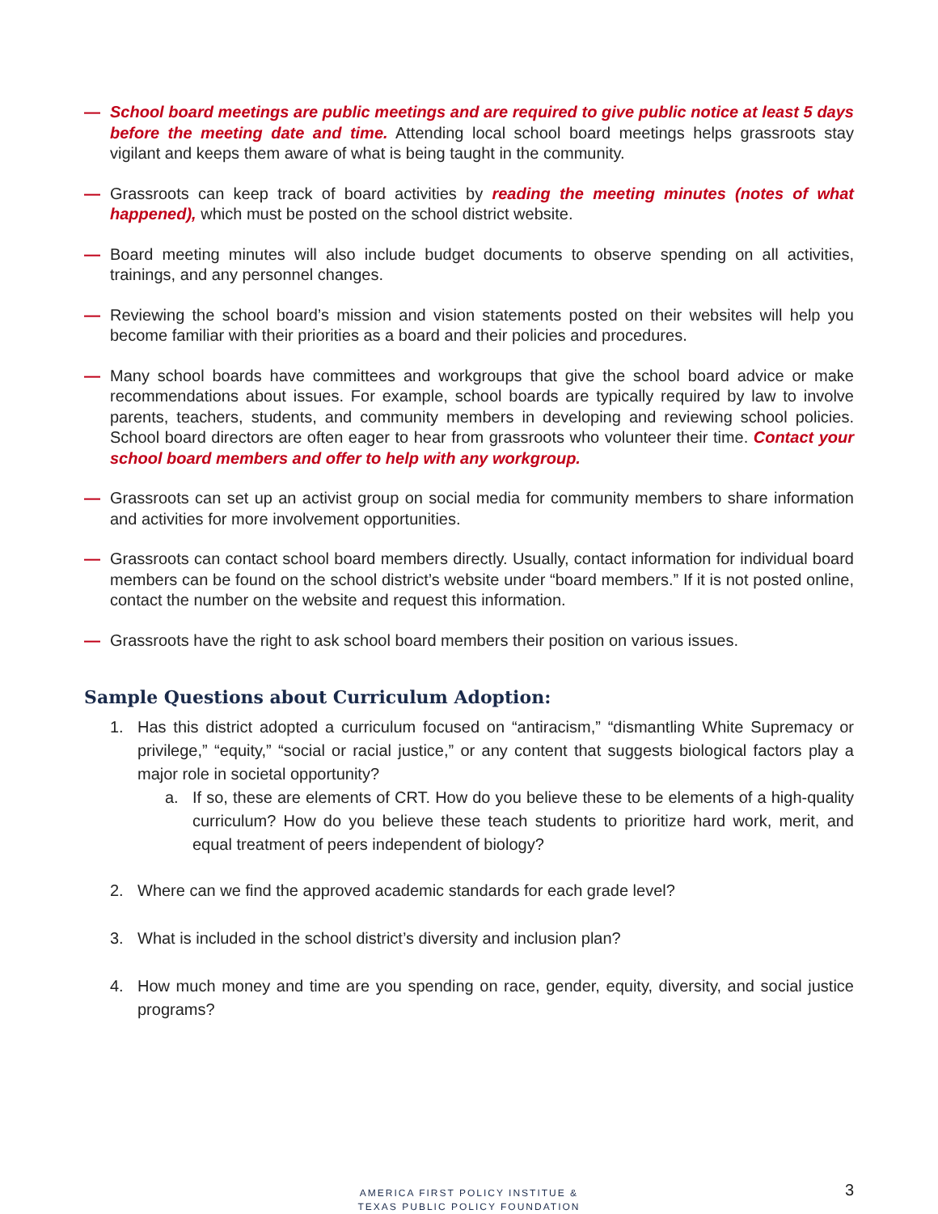— School board meetings are public meetings and are required to give public notice at least 5 days before the meeting date and time. Attending local school board meetings helps grassroots stay vigilant and keeps them aware of what is being taught in the community.
— Grassroots can keep track of board activities by reading the meeting minutes (notes of what happened), which must be posted on the school district website.
— Board meeting minutes will also include budget documents to observe spending on all activities, trainings, and any personnel changes.
— Reviewing the school board’s mission and vision statements posted on their websites will help you become familiar with their priorities as a board and their policies and procedures.
— Many school boards have committees and workgroups that give the school board advice or make recommendations about issues. For example, school boards are typically required by law to involve parents, teachers, students, and community members in developing and reviewing school policies. School board directors are often eager to hear from grassroots who volunteer their time. Contact your school board members and offer to help with any workgroup.
— Grassroots can set up an activist group on social media for community members to share information and activities for more involvement opportunities.
— Grassroots can contact school board members directly. Usually, contact information for individual board members can be found on the school district’s website under “board members.” If it is not posted online, contact the number on the website and request this information.
— Grassroots have the right to ask school board members their position on various issues.
Sample Questions about Curriculum Adoption:
1. Has this district adopted a curriculum focused on “antiracism,” “dismantling White Supremacy or privilege,” “equity,” “social or racial justice,” or any content that suggests biological factors play a major role in societal opportunity?
a. If so, these are elements of CRT. How do you believe these to be elements of a high-quality curriculum? How do you believe these teach students to prioritize hard work, merit, and equal treatment of peers independent of biology?
2. Where can we find the approved academic standards for each grade level?
3. What is included in the school district’s diversity and inclusion plan?
4. How much money and time are you spending on race, gender, equity, diversity, and social justice programs?
AMERICA FIRST POLICY INSTITUE &
TEXAS PUBLIC POLICY FOUNDATION
3